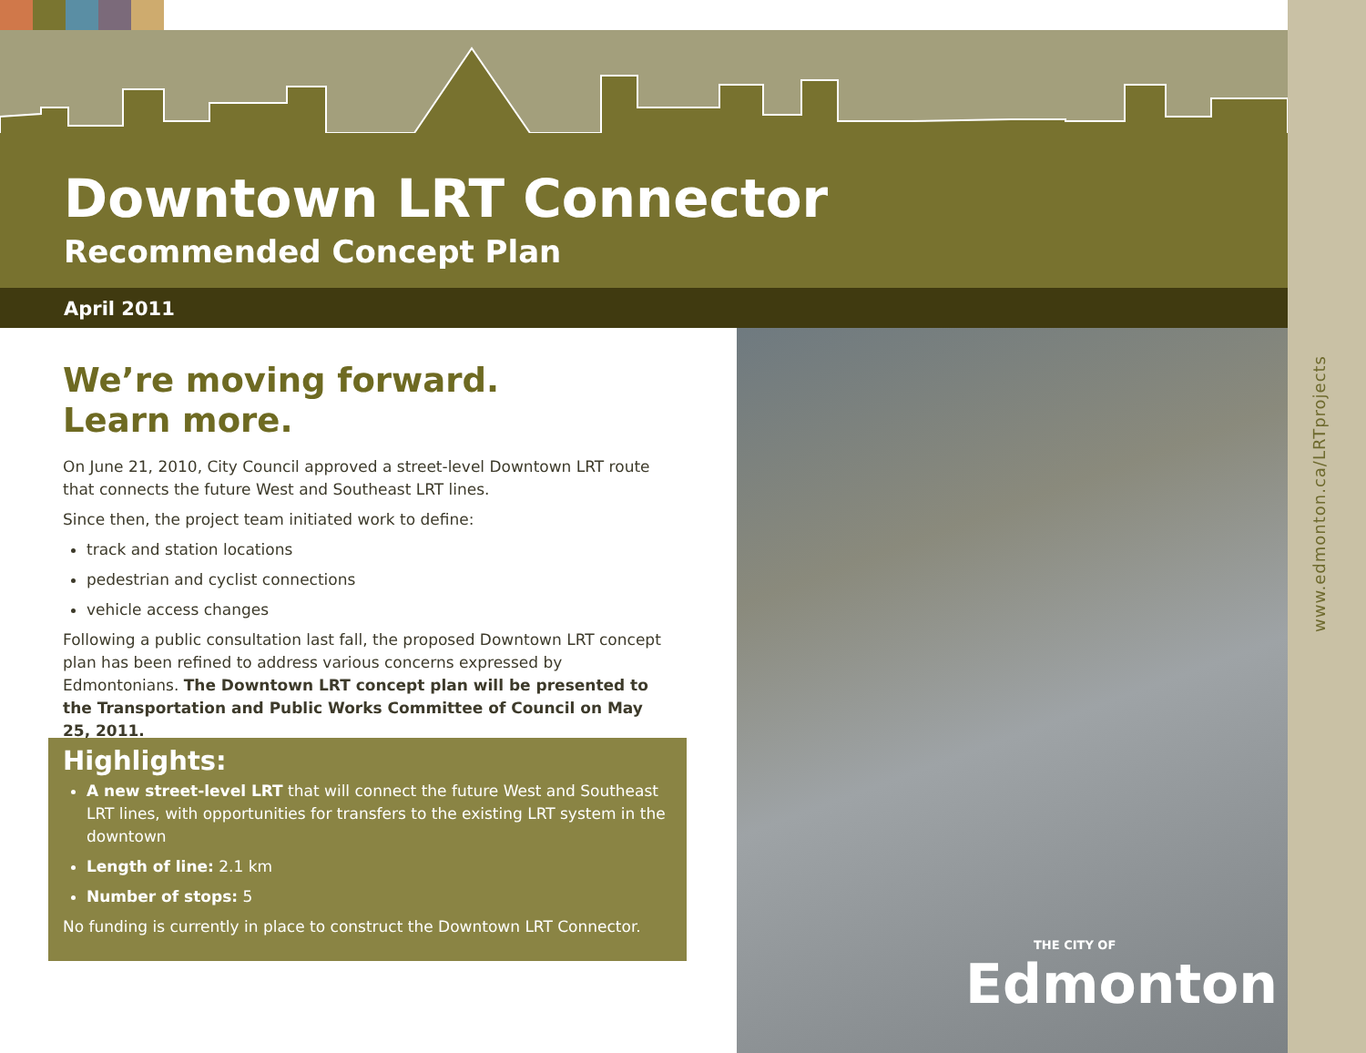Downtown LRT Connector
Recommended Concept Plan
April 2011
We’re moving forward.
Learn more.
On June 21, 2010, City Council approved a street-level Downtown LRT route that connects the future West and Southeast LRT lines.
Since then, the project team initiated work to define:
track and station locations
pedestrian and cyclist connections
vehicle access changes
Following a public consultation last fall, the proposed Downtown LRT concept plan has been refined to address various concerns expressed by Edmontonians. The Downtown LRT concept plan will be presented to the Transportation and Public Works Committee of Council on May 25, 2011.
Highlights:
A new street-level LRT that will connect the future West and Southeast LRT lines, with opportunities for transfers to the existing LRT system in the downtown
Length of line: 2.1 km
Number of stops: 5
No funding is currently in place to construct the Downtown LRT Connector.
THE CITY OF
Edmonton
www.edmonton.ca/LRTprojects